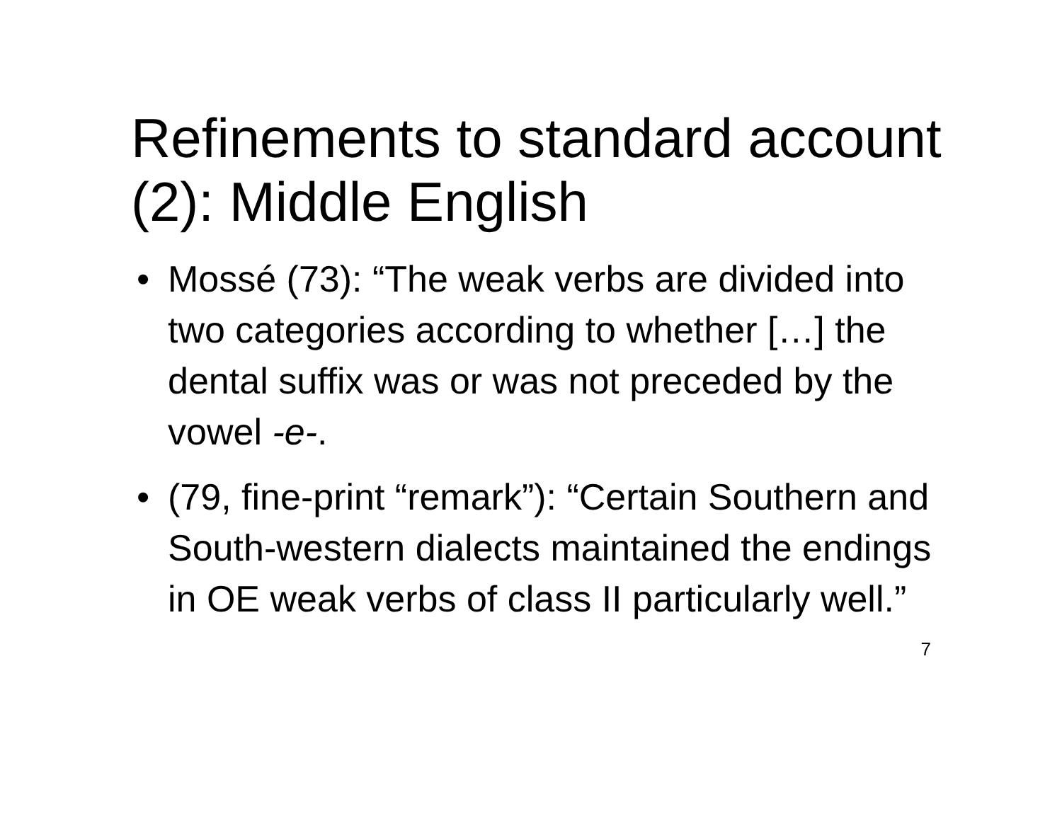Refinements to standard account (2): Middle English
• Mossé (73): “The weak verbs are divided into two categories according to whether […] the dental suffix was or was not preceded by the vowel -e-.
• (79, fine-print “remark”): “Certain Southern and South-western dialects maintained the endings in OE weak verbs of class II particularly well.”
7